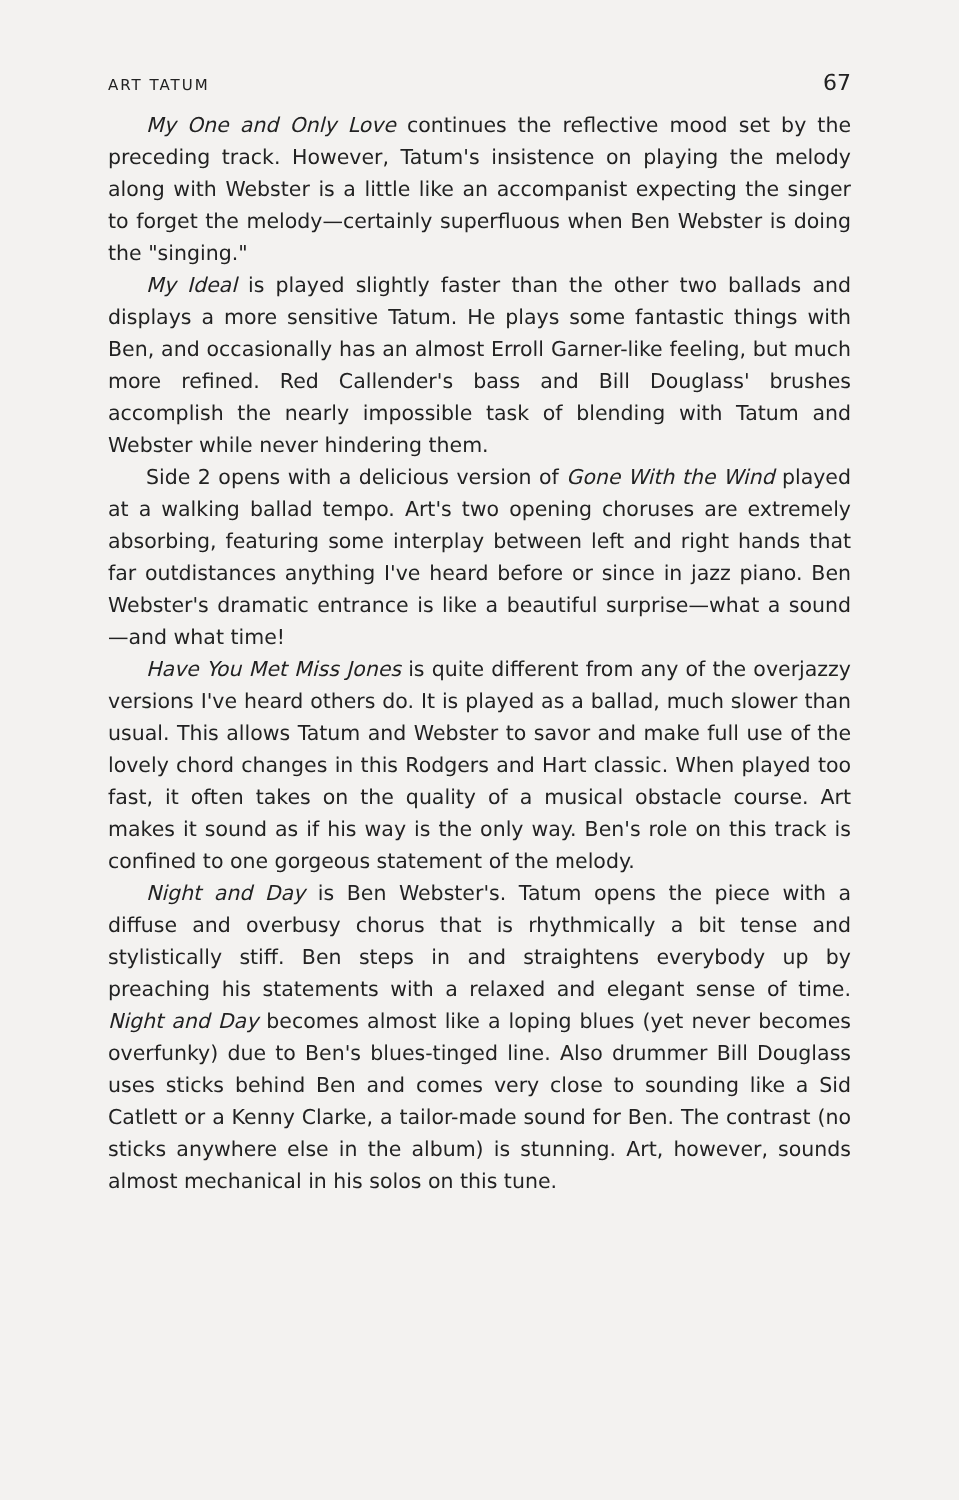ART TATUM 67
My One and Only Love continues the reflective mood set by the preceding track. However, Tatum's insistence on playing the melody along with Webster is a little like an accompanist expecting the singer to forget the melody—certainly superfluous when Ben Webster is doing the "singing."
My Ideal is played slightly faster than the other two ballads and displays a more sensitive Tatum. He plays some fantastic things with Ben, and occasionally has an almost Erroll Garner-like feeling, but much more refined. Red Callender's bass and Bill Douglass' brushes accomplish the nearly impossible task of blending with Tatum and Webster while never hindering them.
Side 2 opens with a delicious version of Gone With the Wind played at a walking ballad tempo. Art's two opening choruses are extremely absorbing, featuring some interplay between left and right hands that far outdistances anything I've heard before or since in jazz piano. Ben Webster's dramatic entrance is like a beautiful surprise—what a sound—and what time!
Have You Met Miss Jones is quite different from any of the overjazzy versions I've heard others do. It is played as a ballad, much slower than usual. This allows Tatum and Webster to savor and make full use of the lovely chord changes in this Rodgers and Hart classic. When played too fast, it often takes on the quality of a musical obstacle course. Art makes it sound as if his way is the only way. Ben's role on this track is confined to one gorgeous statement of the melody.
Night and Day is Ben Webster's. Tatum opens the piece with a diffuse and overbusy chorus that is rhythmically a bit tense and stylistically stiff. Ben steps in and straightens everybody up by preaching his statements with a relaxed and elegant sense of time. Night and Day becomes almost like a loping blues (yet never becomes overfunky) due to Ben's blues-tinged line. Also drummer Bill Douglass uses sticks behind Ben and comes very close to sounding like a Sid Catlett or a Kenny Clarke, a tailor-made sound for Ben. The contrast (no sticks anywhere else in the album) is stunning. Art, however, sounds almost mechanical in his solos on this tune.